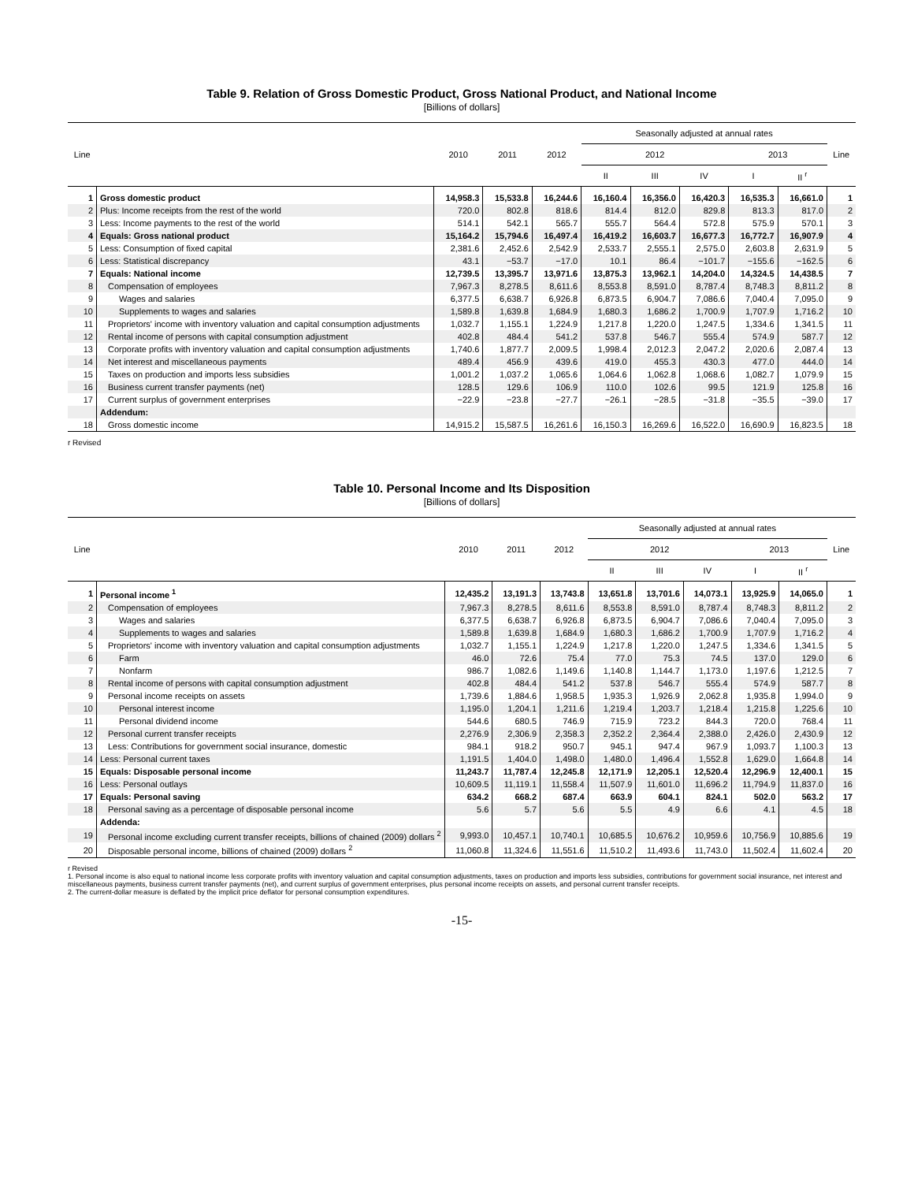Table 9. Relation of Gross Domestic Product, Gross National Product, and National Income
[Billions of dollars]
| Line | | 2010 | 2011 | 2012 | Seasonally adjusted at annual rates | | | | | Line |
| --- | --- | --- | --- | --- | --- | --- | --- | --- | --- | --- |
| | | | | | 2012 | | | 2013 | | |
| | | | | | II | III | IV | I | II <sup>r</sup> | |
| 1 | Gross domestic product | 14,958.3 | 15,533.8 | 16,244.6 | 16,160.4 | 16,356.0 | 16,420.3 | 16,535.3 | 16,661.0 | 1 |
| 2 | Plus: Income receipts from the rest of the world | 720.0 | 802.8 | 818.6 | 814.4 | 812.0 | 829.8 | 813.3 | 817.0 | 2 |
| 3 | Less: Income payments to the rest of the world | 514.1 | 542.1 | 565.7 | 555.7 | 564.4 | 572.8 | 575.9 | 570.1 | 3 |
| 4 | Equals: Gross national product | 15,164.2 | 15,794.6 | 16,497.4 | 16,419.2 | 16,603.7 | 16,677.3 | 16,772.7 | 16,907.9 | 4 |
| 5 | Less: Consumption of fixed capital | 2,381.6 | 2,452.6 | 2,542.9 | 2,533.7 | 2,555.1 | 2,575.0 | 2,603.8 | 2,631.9 | 5 |
| 6 | Less: Statistical discrepancy | 43.1 | −53.7 | −17.0 | 10.1 | 86.4 | −101.7 | −155.6 | −162.5 | 6 |
| 7 | Equals: National income | 12,739.5 | 13,395.7 | 13,971.6 | 13,875.3 | 13,962.1 | 14,204.0 | 14,324.5 | 14,438.5 | 7 |
| 8 | Compensation of employees | 7,967.3 | 8,278.5 | 8,611.6 | 8,553.8 | 8,591.0 | 8,787.4 | 8,748.3 | 8,811.2 | 8 |
| 9 | Wages and salaries | 6,377.5 | 6,638.7 | 6,926.8 | 6,873.5 | 6,904.7 | 7,086.6 | 7,040.4 | 7,095.0 | 9 |
| 10 | Supplements to wages and salaries | 1,589.8 | 1,639.8 | 1,684.9 | 1,680.3 | 1,686.2 | 1,700.9 | 1,707.9 | 1,716.2 | 10 |
| 11 | Proprietors' income with inventory valuation and capital consumption adjustments | 1,032.7 | 1,155.1 | 1,224.9 | 1,217.8 | 1,220.0 | 1,247.5 | 1,334.6 | 1,341.5 | 11 |
| 12 | Rental income of persons with capital consumption adjustment | 402.8 | 484.4 | 541.2 | 537.8 | 546.7 | 555.4 | 574.9 | 587.7 | 12 |
| 13 | Corporate profits with inventory valuation and capital consumption adjustments | 1,740.6 | 1,877.7 | 2,009.5 | 1,998.4 | 2,012.3 | 2,047.2 | 2,020.6 | 2,087.4 | 13 |
| 14 | Net interest and miscellaneous payments | 489.4 | 456.9 | 439.6 | 419.0 | 455.3 | 430.3 | 477.0 | 444.0 | 14 |
| 15 | Taxes on production and imports less subsidies | 1,001.2 | 1,037.2 | 1,065.6 | 1,064.6 | 1,062.8 | 1,068.6 | 1,082.7 | 1,079.9 | 15 |
| 16 | Business current transfer payments (net) | 128.5 | 129.6 | 106.9 | 110.0 | 102.6 | 99.5 | 121.9 | 125.8 | 16 |
| 17 | Current surplus of government enterprises | −22.9 | −23.8 | −27.7 | −26.1 | −28.5 | −31.8 | −35.5 | −39.0 | 17 |
| | Addendum: | | | | | | | | | |
| 18 | Gross domestic income | 14,915.2 | 15,587.5 | 16,261.6 | 16,150.3 | 16,269.6 | 16,522.0 | 16,690.9 | 16,823.5 | 18 |
r Revised
Table 10. Personal Income and Its Disposition
[Billions of dollars]
| Line | | 2010 | 2011 | 2012 | Seasonally adjusted at annual rates | | | | | Line |
| --- | --- | --- | --- | --- | --- | --- | --- | --- | --- | --- |
| | | | | | 2012 | | | 2013 | | |
| | | | | | II | III | IV | I | II <sup>r</sup> | |
| 1 | Personal income <sup>1</sup> | 12,435.2 | 13,191.3 | 13,743.8 | 13,651.8 | 13,701.6 | 14,073.1 | 13,925.9 | 14,065.0 | 1 |
| 2 | Compensation of employees | 7,967.3 | 8,278.5 | 8,611.6 | 8,553.8 | 8,591.0 | 8,787.4 | 8,748.3 | 8,811.2 | 2 |
| 3 | Wages and salaries | 6,377.5 | 6,638.7 | 6,926.8 | 6,873.5 | 6,904.7 | 7,086.6 | 7,040.4 | 7,095.0 | 3 |
| 4 | Supplements to wages and salaries | 1,589.8 | 1,639.8 | 1,684.9 | 1,680.3 | 1,686.2 | 1,700.9 | 1,707.9 | 1,716.2 | 4 |
| 5 | Proprietors' income with inventory valuation and capital consumption adjustments | 1,032.7 | 1,155.1 | 1,224.9 | 1,217.8 | 1,220.0 | 1,247.5 | 1,334.6 | 1,341.5 | 5 |
| 6 | Farm | 46.0 | 72.6 | 75.4 | 77.0 | 75.3 | 74.5 | 137.0 | 129.0 | 6 |
| 7 | Nonfarm | 986.7 | 1,082.6 | 1,149.6 | 1,140.8 | 1,144.7 | 1,173.0 | 1,197.6 | 1,212.5 | 7 |
| 8 | Rental income of persons with capital consumption adjustment | 402.8 | 484.4 | 541.2 | 537.8 | 546.7 | 555.4 | 574.9 | 587.7 | 8 |
| 9 | Personal income receipts on assets | 1,739.6 | 1,884.6 | 1,958.5 | 1,935.3 | 1,926.9 | 2,062.8 | 1,935.8 | 1,994.0 | 9 |
| 10 | Personal interest income | 1,195.0 | 1,204.1 | 1,211.6 | 1,219.4 | 1,203.7 | 1,218.4 | 1,215.8 | 1,225.6 | 10 |
| 11 | Personal dividend income | 544.6 | 680.5 | 746.9 | 715.9 | 723.2 | 844.3 | 720.0 | 768.4 | 11 |
| 12 | Personal current transfer receipts | 2,276.9 | 2,306.9 | 2,358.3 | 2,352.2 | 2,364.4 | 2,388.0 | 2,426.0 | 2,430.9 | 12 |
| 13 | Less: Contributions for government social insurance, domestic | 984.1 | 918.2 | 950.7 | 945.1 | 947.4 | 967.9 | 1,093.7 | 1,100.3 | 13 |
| 14 | Less: Personal current taxes | 1,191.5 | 1,404.0 | 1,498.0 | 1,480.0 | 1,496.4 | 1,552.8 | 1,629.0 | 1,664.8 | 14 |
| 15 | Equals: Disposable personal income | 11,243.7 | 11,787.4 | 12,245.8 | 12,171.9 | 12,205.1 | 12,520.4 | 12,296.9 | 12,400.1 | 15 |
| 16 | Less: Personal outlays | 10,609.5 | 11,119.1 | 11,558.4 | 11,507.9 | 11,601.0 | 11,696.2 | 11,794.9 | 11,837.0 | 16 |
| 17 | Equals: Personal saving | 634.2 | 668.2 | 687.4 | 663.9 | 604.1 | 824.1 | 502.0 | 563.2 | 17 |
| 18 | Personal saving as a percentage of disposable personal income | 5.6 | 5.7 | 5.6 | 5.5 | 4.9 | 6.6 | 4.1 | 4.5 | 18 |
| | Addenda: | | | | | | | | | |
| 19 | Personal income excluding current transfer receipts, billions of chained (2009) dollars <sup>2</sup> | 9,993.0 | 10,457.1 | 10,740.1 | 10,685.5 | 10,676.2 | 10,959.6 | 10,756.9 | 10,885.6 | 19 |
| 20 | Disposable personal income, billions of chained (2009) dollars <sup>2</sup> | 11,060.8 | 11,324.6 | 11,551.6 | 11,510.2 | 11,493.6 | 11,743.0 | 11,502.4 | 11,602.4 | 20 |
r Revised
1. Personal income is also equal to national income less corporate profits with inventory valuation and capital consumption adjustments, taxes on production and imports less subsidies, contributions for government social insurance, net interest and miscellaneous payments, business current transfer payments (net), and current surplus of government enterprises, plus personal income receipts on assets, and personal current transfer receipts.
2. The current-dollar measure is deflated by the implicit price deflator for personal consumption expenditures.
-15-